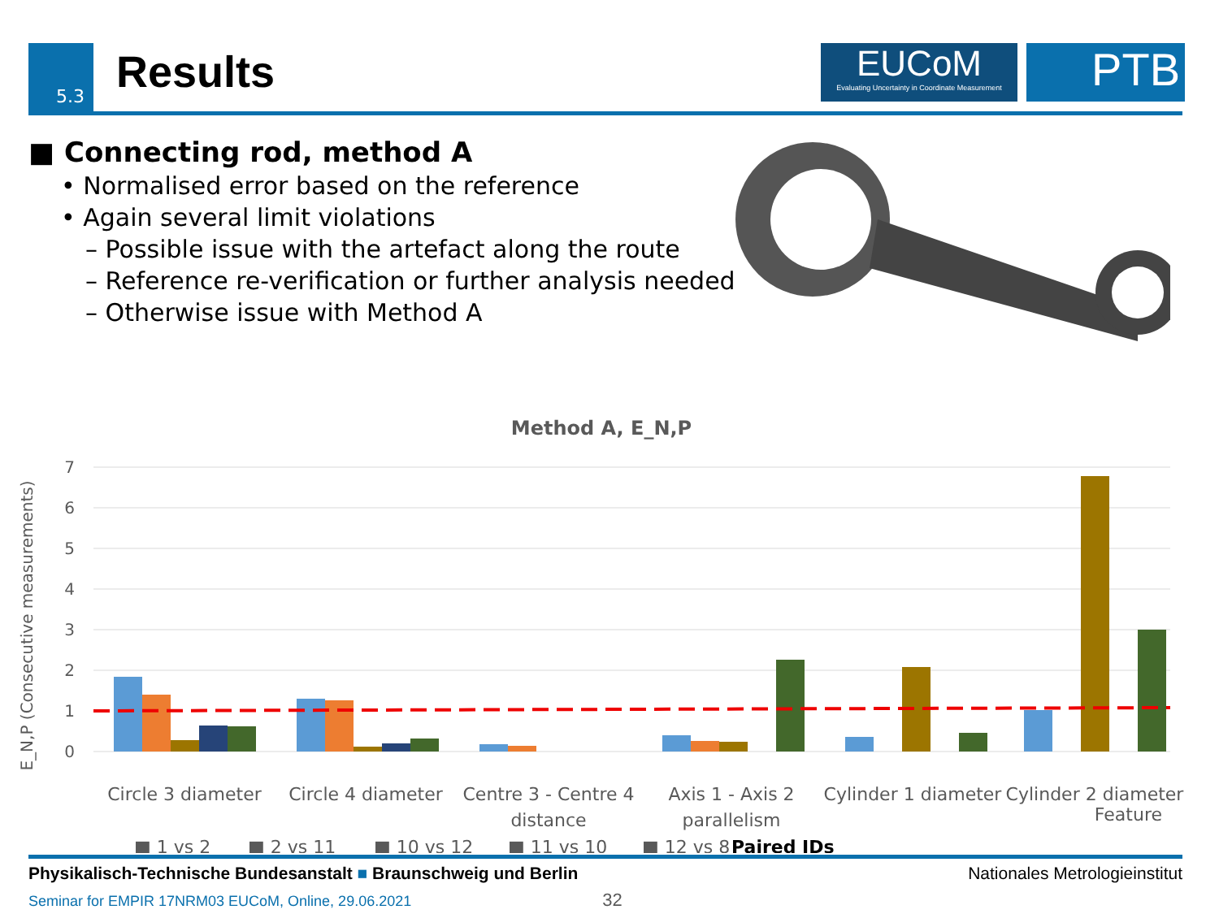5.3 Results
EUCoM
Evaluating Uncertainty in Coordinate Measurement
PTB
■ Connecting rod, method A
• Normalised error based on the reference
• Again several limit violations
– Possible issue with the artefact along the route
– Reference re-verification or further analysis needed
– Otherwise issue with Method A
Method A, E_N,P
E_N,P (Consecutive measurements)
7
6
5
4
3
2
1
0
Circle 3 diameter
Circle 4 diameter
Centre 3 - Centre 4
distance
Axis 1 - Axis 2
parallelism
Cylinder 1 diameter
Cylinder 2 diameter
Feature
■ 1 vs 2
■ 2 vs 11
■ 10 vs 12
■ 11 vs 10
■ 12 vs 8
Paired IDs
Physikalisch-Technische Bundesanstalt ■ Braunschweig und Berlin Nationales Metrologieinstitut
Seminar for EMPIR 17NRM03 EUCoM, Online, 29.06.2021 32